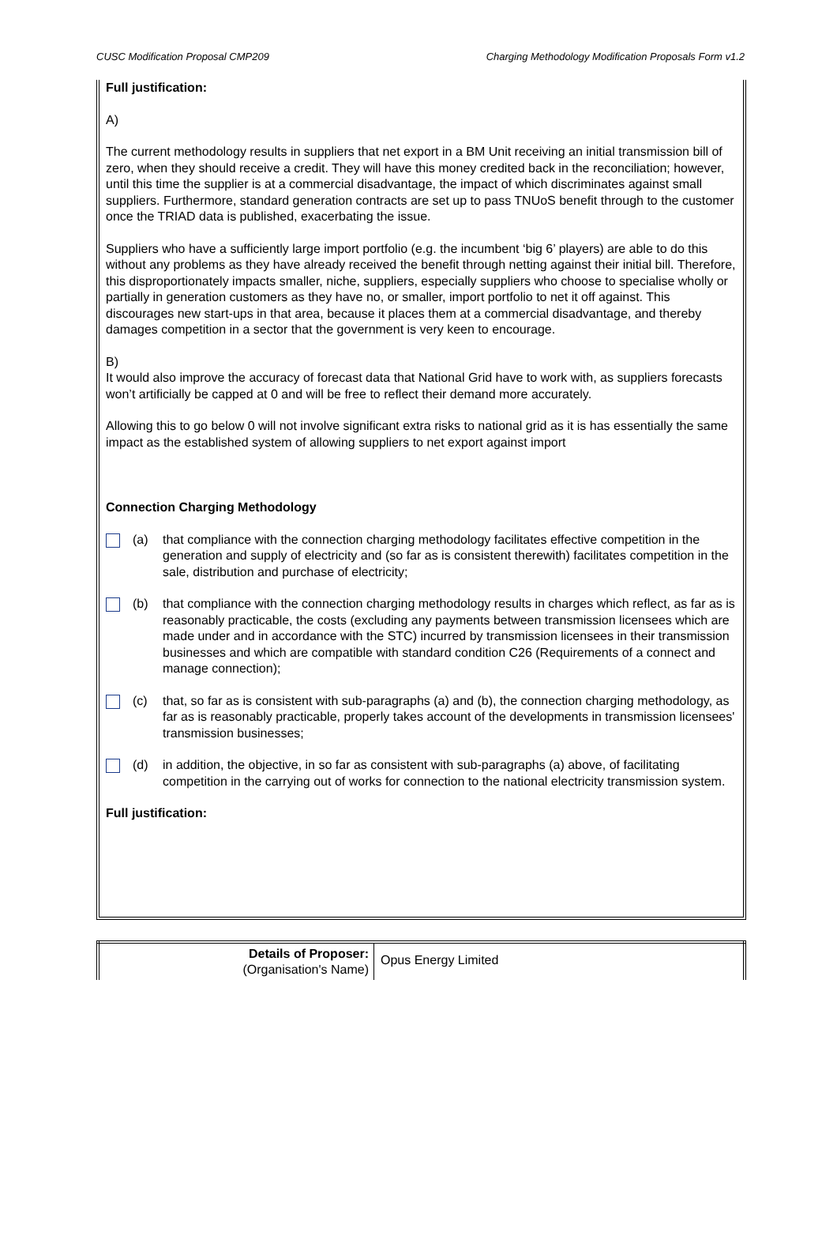CUSC Modification Proposal CMP209 Charging Methodology Modification Proposals Form v1.2
Full justification:
A)
The current methodology results in suppliers that net export in a BM Unit receiving an initial transmission bill of zero, when they should receive a credit. They will have this money credited back in the reconciliation; however, until this time the supplier is at a commercial disadvantage, the impact of which discriminates against small suppliers. Furthermore, standard generation contracts are set up to pass TNUoS benefit through to the customer once the TRIAD data is published, exacerbating the issue.
Suppliers who have a sufficiently large import portfolio (e.g. the incumbent ‘big 6’ players) are able to do this without any problems as they have already received the benefit through netting against their initial bill. Therefore, this disproportionately impacts smaller, niche, suppliers, especially suppliers who choose to specialise wholly or partially in generation customers as they have no, or smaller, import portfolio to net it off against. This discourages new start-ups in that area, because it places them at a commercial disadvantage, and thereby damages competition in a sector that the government is very keen to encourage.
B)
It would also improve the accuracy of forecast data that National Grid have to work with, as suppliers forecasts won’t artificially be capped at 0 and will be free to reflect their demand more accurately.
Allowing this to go below 0 will not involve significant extra risks to national grid as it is has essentially the same impact as the established system of allowing suppliers to net export against import
Connection Charging Methodology
(a) that compliance with the connection charging methodology facilitates effective competition in the generation and supply of electricity and (so far as is consistent therewith) facilitates competition in the sale, distribution and purchase of electricity;
(b) that compliance with the connection charging methodology results in charges which reflect, as far as is reasonably practicable, the costs (excluding any payments between transmission licensees which are made under and in accordance with the STC) incurred by transmission licensees in their transmission businesses and which are compatible with standard condition C26 (Requirements of a connect and manage connection);
(c) that, so far as is consistent with sub-paragraphs (a) and (b), the connection charging methodology, as far as is reasonably practicable, properly takes account of the developments in transmission licensees' transmission businesses;
(d) in addition, the objective, in so far as consistent with sub-paragraphs (a) above, of facilitating competition in the carrying out of works for connection to the national electricity transmission system.
Full justification:
| Details of Proposer: (Organisation's Name) | Opus Energy Limited |